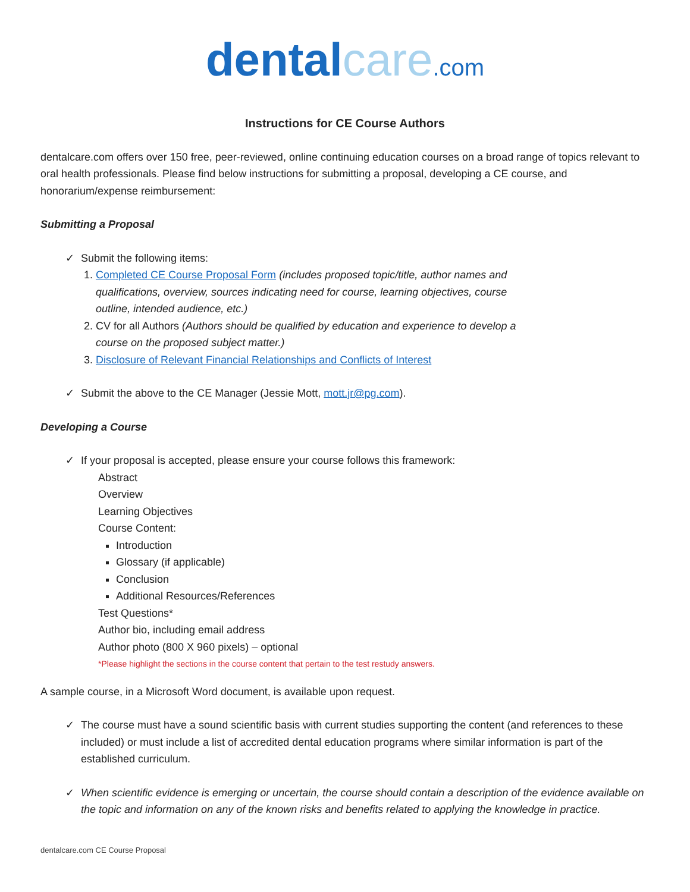dental care.com
Instructions for CE Course Authors
dentalcare.com offers over 150 free, peer-reviewed, online continuing education courses on a broad range of topics relevant to oral health professionals. Please find below instructions for submitting a proposal, developing a CE course, and honorarium/expense reimbursement:
Submitting a Proposal
Submit the following items:
1. Completed CE Course Proposal Form (includes proposed topic/title, author names and qualifications, overview, sources indicating need for course, learning objectives, course outline, intended audience, etc.)
2. CV for all Authors (Authors should be qualified by education and experience to develop a course on the proposed subject matter.)
3. Disclosure of Relevant Financial Relationships and Conflicts of Interest
Submit the above to the CE Manager (Jessie Mott, mott.jr@pg.com).
Developing a Course
If your proposal is accepted, please ensure your course follows this framework:
Abstract
Overview
Learning Objectives
Course Content:
Introduction
Glossary (if applicable)
Conclusion
Additional Resources/References
Test Questions*
Author bio, including email address
Author photo (800 X 960 pixels) – optional
*Please highlight the sections in the course content that pertain to the test restudy answers.
A sample course, in a Microsoft Word document, is available upon request.
The course must have a sound scientific basis with current studies supporting the content (and references to these included) or must include a list of accredited dental education programs where similar information is part of the established curriculum.
When scientific evidence is emerging or uncertain, the course should contain a description of the evidence available on the topic and information on any of the known risks and benefits related to applying the knowledge in practice.
dentalcare.com CE Course Proposal